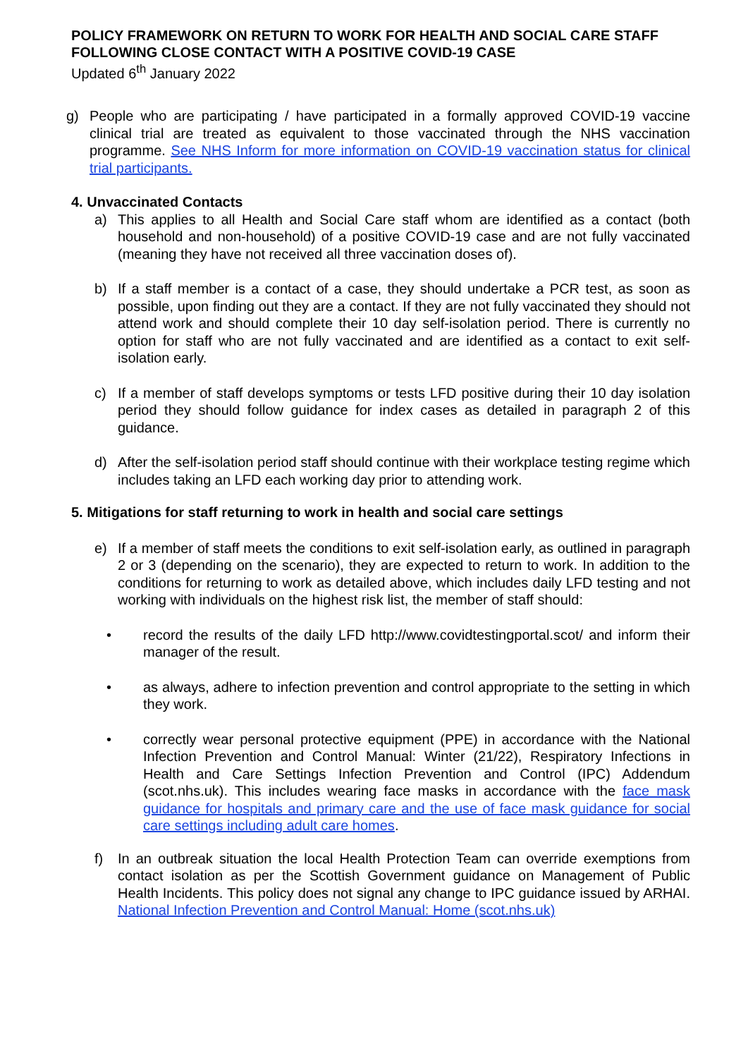POLICY FRAMEWORK ON RETURN TO WORK FOR HEALTH AND SOCIAL CARE STAFF FOLLOWING CLOSE CONTACT WITH A POSITIVE COVID-19 CASE
Updated 6<sup>th</sup> January 2022
g) People who are participating / have participated in a formally approved COVID-19 vaccine clinical trial are treated as equivalent to those vaccinated through the NHS vaccination programme. See NHS Inform for more information on COVID-19 vaccination status for clinical trial participants.
4. Unvaccinated Contacts
a) This applies to all Health and Social Care staff whom are identified as a contact (both household and non-household) of a positive COVID-19 case and are not fully vaccinated (meaning they have not received all three vaccination doses of).
b) If a staff member is a contact of a case, they should undertake a PCR test, as soon as possible, upon finding out they are a contact. If they are not fully vaccinated they should not attend work and should complete their 10 day self-isolation period. There is currently no option for staff who are not fully vaccinated and are identified as a contact to exit self-isolation early.
c) If a member of staff develops symptoms or tests LFD positive during their 10 day isolation period they should follow guidance for index cases as detailed in paragraph 2 of this guidance.
d) After the self-isolation period staff should continue with their workplace testing regime which includes taking an LFD each working day prior to attending work.
5. Mitigations for staff returning to work in health and social care settings
e) If a member of staff meets the conditions to exit self-isolation early, as outlined in paragraph 2 or 3 (depending on the scenario), they are expected to return to work. In addition to the conditions for returning to work as detailed above, which includes daily LFD testing and not working with individuals on the highest risk list, the member of staff should:
• record the results of the daily LFD http://www.covidtestingportal.scot/ and inform their manager of the result.
• as always, adhere to infection prevention and control appropriate to the setting in which they work.
• correctly wear personal protective equipment (PPE) in accordance with the National Infection Prevention and Control Manual: Winter (21/22), Respiratory Infections in Health and Care Settings Infection Prevention and Control (IPC) Addendum (scot.nhs.uk). This includes wearing face masks in accordance with the face mask guidance for hospitals and primary care and the use of face mask guidance for social care settings including adult care homes.
f) In an outbreak situation the local Health Protection Team can override exemptions from contact isolation as per the Scottish Government guidance on Management of Public Health Incidents. This policy does not signal any change to IPC guidance issued by ARHAI. National Infection Prevention and Control Manual: Home (scot.nhs.uk)